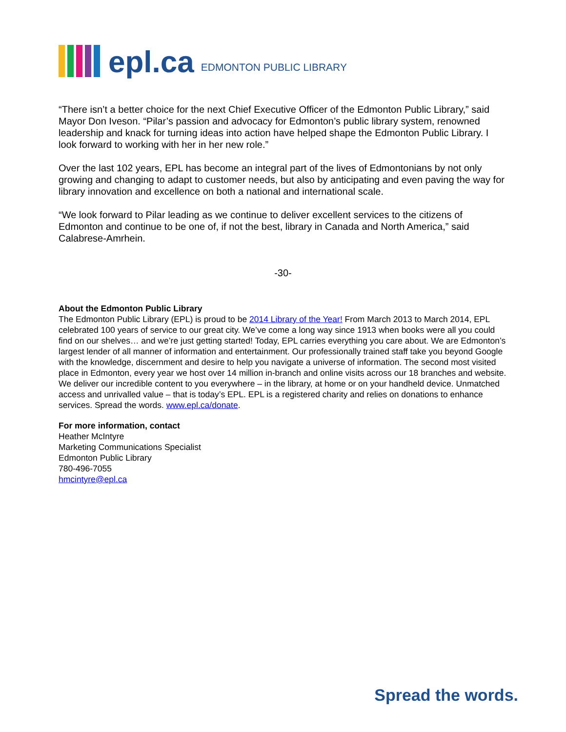epl.ca EDMONTON PUBLIC LIBRARY
“There isn’t a better choice for the next Chief Executive Officer of the Edmonton Public Library,” said Mayor Don Iveson. “Pilar’s passion and advocacy for Edmonton’s public library system, renowned leadership and knack for turning ideas into action have helped shape the Edmonton Public Library. I look forward to working with her in her new role.”
Over the last 102 years, EPL has become an integral part of the lives of Edmontonians by not only growing and changing to adapt to customer needs, but also by anticipating and even paving the way for library innovation and excellence on both a national and international scale.
“We look forward to Pilar leading as we continue to deliver excellent services to the citizens of Edmonton and continue to be one of, if not the best, library in Canada and North America,” said Calabrese-Amrhein.
-30-
About the Edmonton Public Library
The Edmonton Public Library (EPL) is proud to be 2014 Library of the Year! From March 2013 to March 2014, EPL celebrated 100 years of service to our great city. We’ve come a long way since 1913 when books were all you could find on our shelves… and we’re just getting started! Today, EPL carries everything you care about. We are Edmonton’s largest lender of all manner of information and entertainment. Our professionally trained staff take you beyond Google with the knowledge, discernment and desire to help you navigate a universe of information. The second most visited place in Edmonton, every year we host over 14 million in-branch and online visits across our 18 branches and website. We deliver our incredible content to you everywhere – in the library, at home or on your handheld device. Unmatched access and unrivalled value – that is today’s EPL. EPL is a registered charity and relies on donations to enhance services. Spread the words. www.epl.ca/donate.
For more information, contact
Heather McIntyre
Marketing Communications Specialist
Edmonton Public Library
780-496-7055
hmcintyre@epl.ca
Spread the words.